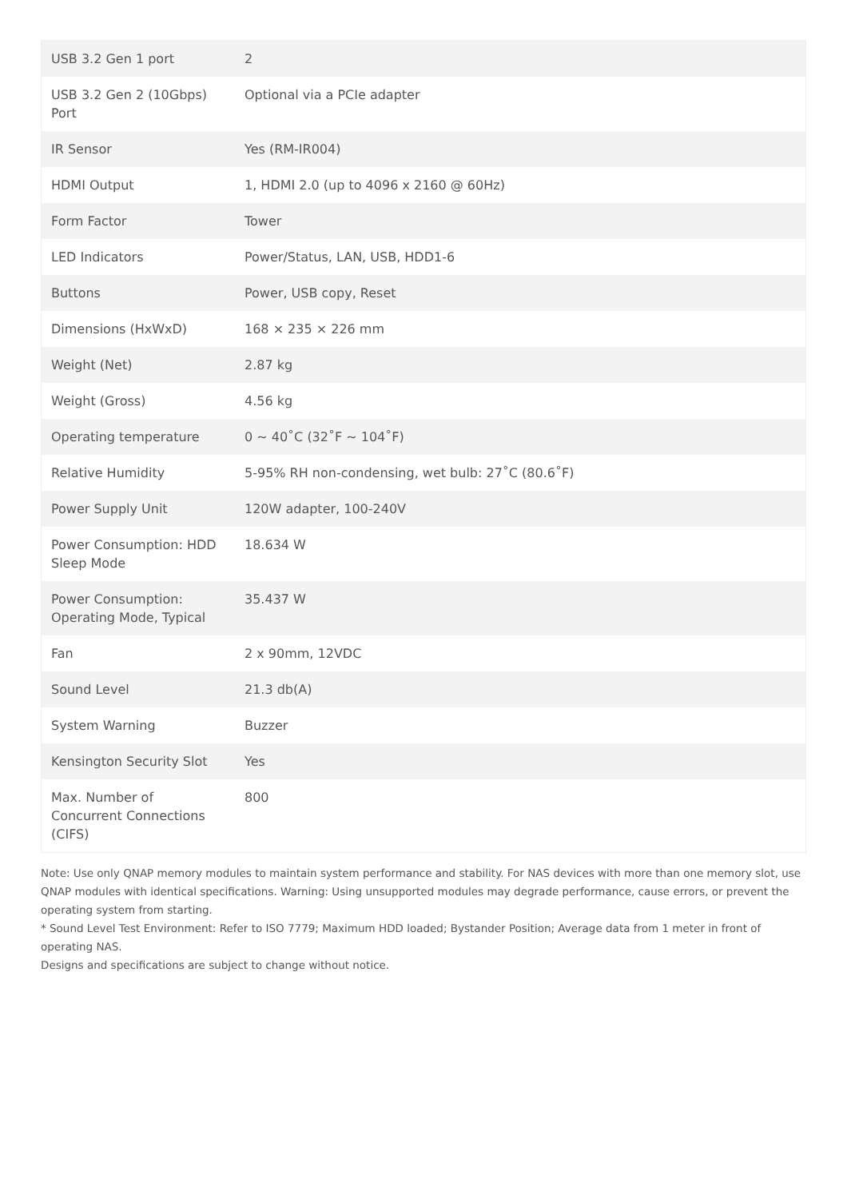| USB 3.2 Gen 1 port | 2 |
| USB 3.2 Gen 2 (10Gbps) Port | Optional via a PCIe adapter |
| IR Sensor | Yes (RM-IR004) |
| HDMI Output | 1, HDMI 2.0 (up to 4096 x 2160 @ 60Hz) |
| Form Factor | Tower |
| LED Indicators | Power/Status, LAN, USB, HDD1-6 |
| Buttons | Power, USB copy, Reset |
| Dimensions (HxWxD) | 168 × 235 × 226 mm |
| Weight (Net) | 2.87 kg |
| Weight (Gross) | 4.56 kg |
| Operating temperature | 0 ~ 40˚C (32˚F ~ 104˚F) |
| Relative Humidity | 5-95% RH non-condensing, wet bulb: 27˚C (80.6˚F) |
| Power Supply Unit | 120W adapter, 100-240V |
| Power Consumption: HDD Sleep Mode | 18.634 W |
| Power Consumption: Operating Mode, Typical | 35.437 W |
| Fan | 2 x 90mm, 12VDC |
| Sound Level | 21.3 db(A) |
| System Warning | Buzzer |
| Kensington Security Slot | Yes |
| Max. Number of Concurrent Connections (CIFS) | 800 |
Note: Use only QNAP memory modules to maintain system performance and stability. For NAS devices with more than one memory slot, use QNAP modules with identical specifications. Warning: Using unsupported modules may degrade performance, cause errors, or prevent the operating system from starting.
* Sound Level Test Environment: Refer to ISO 7779; Maximum HDD loaded; Bystander Position; Average data from 1 meter in front of operating NAS.
Designs and specifications are subject to change without notice.